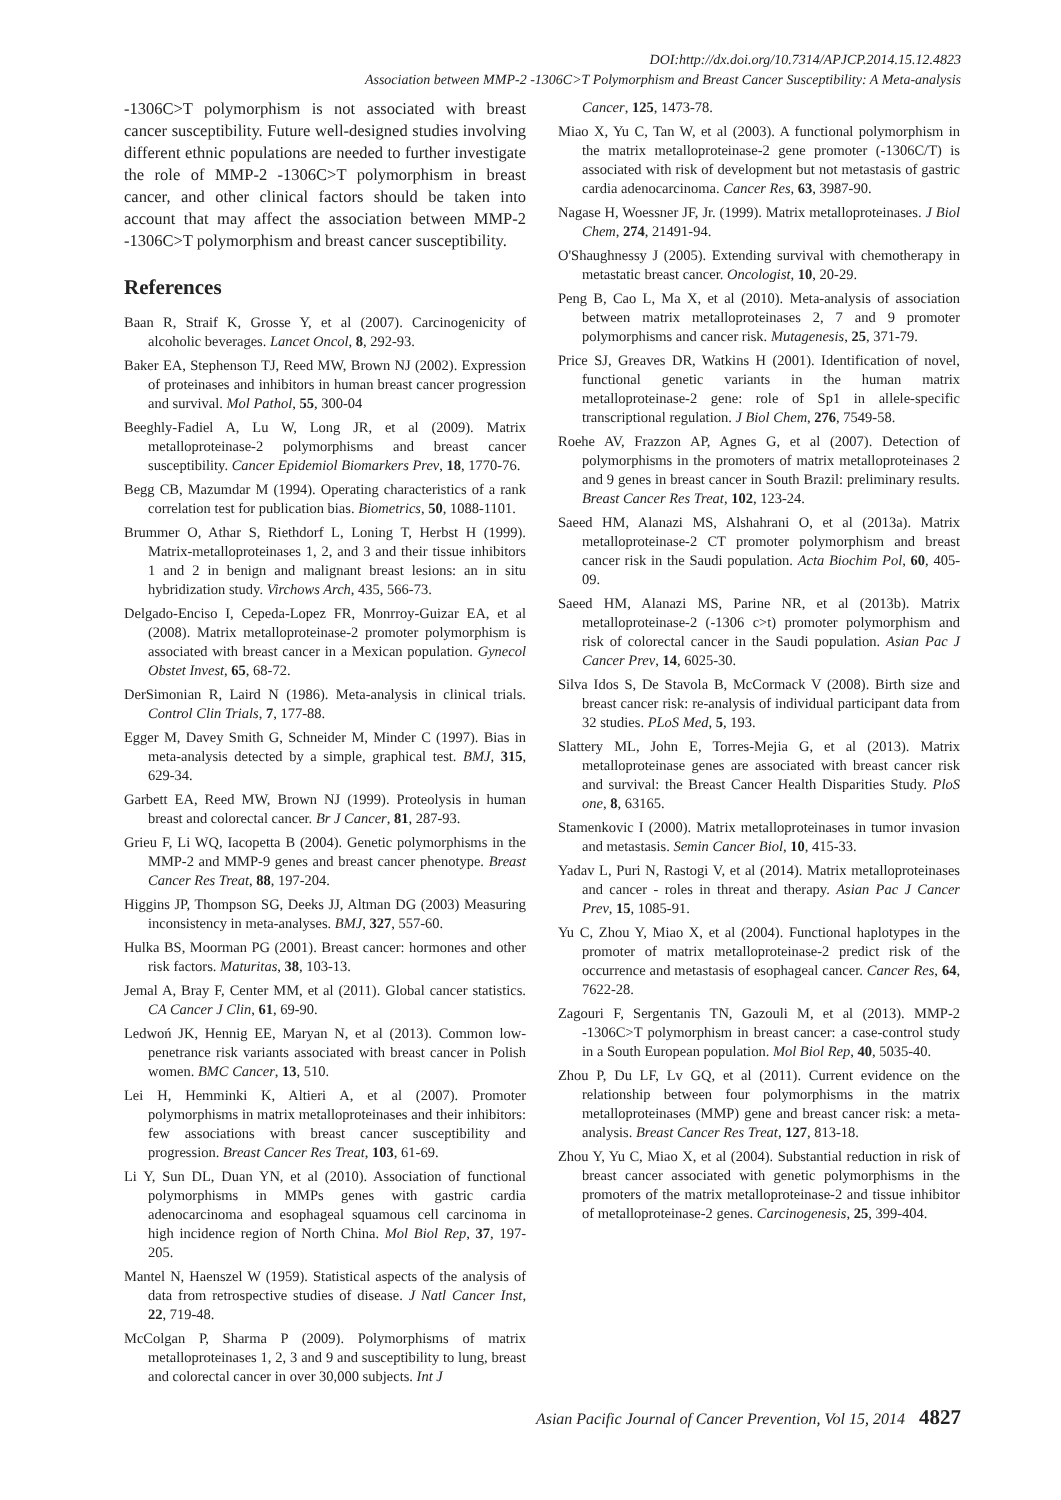DOI:http://dx.doi.org/10.7314/APJCP.2014.15.12.4823
Association between MMP-2 -1306C>T Polymorphism and Breast Cancer Susceptibility: A Meta-analysis
-1306C>T polymorphism is not associated with breast cancer susceptibility. Future well-designed studies involving different ethnic populations are needed to further investigate the role of MMP-2 -1306C>T polymorphism in breast cancer, and other clinical factors should be taken into account that may affect the association between MMP-2 -1306C>T polymorphism and breast cancer susceptibility.
References
Baan R, Straif K, Grosse Y, et al (2007). Carcinogenicity of alcoholic beverages. Lancet Oncol, 8, 292-93.
Baker EA, Stephenson TJ, Reed MW, Brown NJ (2002). Expression of proteinases and inhibitors in human breast cancer progression and survival. Mol Pathol, 55, 300-04
Beeghly-Fadiel A, Lu W, Long JR, et al (2009). Matrix metalloproteinase-2 polymorphisms and breast cancer susceptibility. Cancer Epidemiol Biomarkers Prev, 18, 1770-76.
Begg CB, Mazumdar M (1994). Operating characteristics of a rank correlation test for publication bias. Biometrics, 50, 1088-1101.
Brummer O, Athar S, Riethdorf L, Loning T, Herbst H (1999). Matrix-metalloproteinases 1, 2, and 3 and their tissue inhibitors 1 and 2 in benign and malignant breast lesions: an in situ hybridization study. Virchows Arch, 435, 566-73.
Delgado-Enciso I, Cepeda-Lopez FR, Monrroy-Guizar EA, et al (2008). Matrix metalloproteinase-2 promoter polymorphism is associated with breast cancer in a Mexican population. Gynecol Obstet Invest, 65, 68-72.
DerSimonian R, Laird N (1986). Meta-analysis in clinical trials. Control Clin Trials, 7, 177-88.
Egger M, Davey Smith G, Schneider M, Minder C (1997). Bias in meta-analysis detected by a simple, graphical test. BMJ, 315, 629-34.
Garbett EA, Reed MW, Brown NJ (1999). Proteolysis in human breast and colorectal cancer. Br J Cancer, 81, 287-93.
Grieu F, Li WQ, Iacopetta B (2004). Genetic polymorphisms in the MMP-2 and MMP-9 genes and breast cancer phenotype. Breast Cancer Res Treat, 88, 197-204.
Higgins JP, Thompson SG, Deeks JJ, Altman DG (2003) Measuring inconsistency in meta-analyses. BMJ, 327, 557-60.
Hulka BS, Moorman PG (2001). Breast cancer: hormones and other risk factors. Maturitas, 38, 103-13.
Jemal A, Bray F, Center MM, et al (2011). Global cancer statistics. CA Cancer J Clin, 61, 69-90.
Ledwoń JK, Hennig EE, Maryan N, et al (2013). Common low-penetrance risk variants associated with breast cancer in Polish women. BMC Cancer, 13, 510.
Lei H, Hemminki K, Altieri A, et al (2007). Promoter polymorphisms in matrix metalloproteinases and their inhibitors: few associations with breast cancer susceptibility and progression. Breast Cancer Res Treat, 103, 61-69.
Li Y, Sun DL, Duan YN, et al (2010). Association of functional polymorphisms in MMPs genes with gastric cardia adenocarcinoma and esophageal squamous cell carcinoma in high incidence region of North China. Mol Biol Rep, 37, 197-205.
Mantel N, Haenszel W (1959). Statistical aspects of the analysis of data from retrospective studies of disease. J Natl Cancer Inst, 22, 719-48.
McColgan P, Sharma P (2009). Polymorphisms of matrix metalloproteinases 1, 2, 3 and 9 and susceptibility to lung, breast and colorectal cancer in over 30,000 subjects. Int J
Cancer, 125, 1473-78.
Miao X, Yu C, Tan W, et al (2003). A functional polymorphism in the matrix metalloproteinase-2 gene promoter (-1306C/T) is associated with risk of development but not metastasis of gastric cardia adenocarcinoma. Cancer Res, 63, 3987-90.
Nagase H, Woessner JF, Jr. (1999). Matrix metalloproteinases. J Biol Chem, 274, 21491-94.
O'Shaughnessy J (2005). Extending survival with chemotherapy in metastatic breast cancer. Oncologist, 10, 20-29.
Peng B, Cao L, Ma X, et al (2010). Meta-analysis of association between matrix metalloproteinases 2, 7 and 9 promoter polymorphisms and cancer risk. Mutagenesis, 25, 371-79.
Price SJ, Greaves DR, Watkins H (2001). Identification of novel, functional genetic variants in the human matrix metalloproteinase-2 gene: role of Sp1 in allele-specific transcriptional regulation. J Biol Chem, 276, 7549-58.
Roehe AV, Frazzon AP, Agnes G, et al (2007). Detection of polymorphisms in the promoters of matrix metalloproteinases 2 and 9 genes in breast cancer in South Brazil: preliminary results. Breast Cancer Res Treat, 102, 123-24.
Saeed HM, Alanazi MS, Alshahrani O, et al (2013a). Matrix metalloproteinase-2 CT promoter polymorphism and breast cancer risk in the Saudi population. Acta Biochim Pol, 60, 405-09.
Saeed HM, Alanazi MS, Parine NR, et al (2013b). Matrix metalloproteinase-2 (-1306 c>t) promoter polymorphism and risk of colorectal cancer in the Saudi population. Asian Pac J Cancer Prev, 14, 6025-30.
Silva Idos S, De Stavola B, McCormack V (2008). Birth size and breast cancer risk: re-analysis of individual participant data from 32 studies. PLoS Med, 5, 193.
Slattery ML, John E, Torres-Mejia G, et al (2013). Matrix metalloproteinase genes are associated with breast cancer risk and survival: the Breast Cancer Health Disparities Study. PloS one, 8, 63165.
Stamenkovic I (2000). Matrix metalloproteinases in tumor invasion and metastasis. Semin Cancer Biol, 10, 415-33.
Yadav L, Puri N, Rastogi V, et al (2014). Matrix metalloproteinases and cancer - roles in threat and therapy. Asian Pac J Cancer Prev, 15, 1085-91.
Yu C, Zhou Y, Miao X, et al (2004). Functional haplotypes in the promoter of matrix metalloproteinase-2 predict risk of the occurrence and metastasis of esophageal cancer. Cancer Res, 64, 7622-28.
Zagouri F, Sergentanis TN, Gazouli M, et al (2013). MMP-2 -1306C>T polymorphism in breast cancer: a case-control study in a South European population. Mol Biol Rep, 40, 5035-40.
Zhou P, Du LF, Lv GQ, et al (2011). Current evidence on the relationship between four polymorphisms in the matrix metalloproteinases (MMP) gene and breast cancer risk: a meta-analysis. Breast Cancer Res Treat, 127, 813-18.
Zhou Y, Yu C, Miao X, et al (2004). Substantial reduction in risk of breast cancer associated with genetic polymorphisms in the promoters of the matrix metalloproteinase-2 and tissue inhibitor of metalloproteinase-2 genes. Carcinogenesis, 25, 399-404.
Asian Pacific Journal of Cancer Prevention, Vol 15, 2014 4827